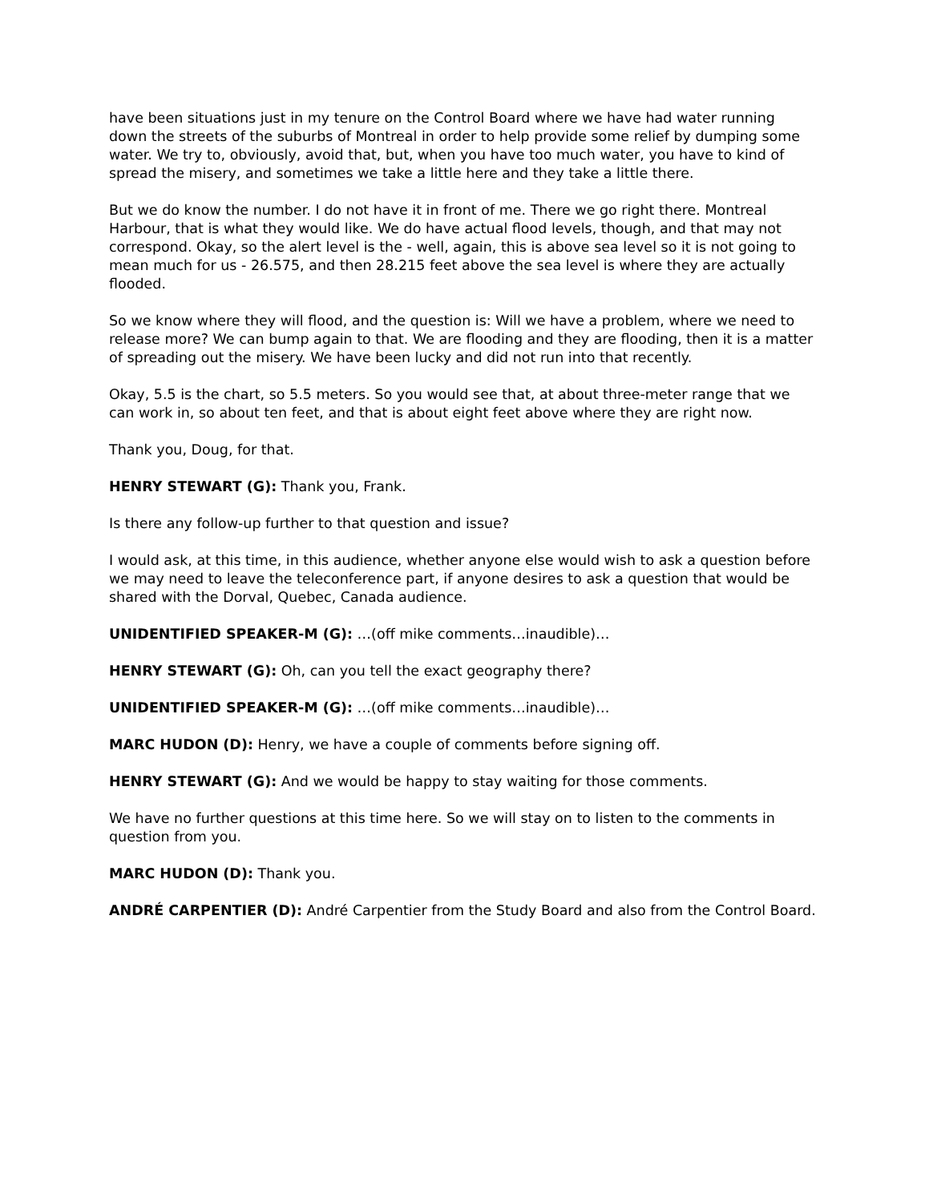have been situations just in my tenure on the Control Board where we have had water running down the streets of the suburbs of Montreal in order to help provide some relief by dumping some water. We try to, obviously, avoid that, but, when you have too much water, you have to kind of spread the misery, and sometimes we take a little here and they take a little there.
But we do know the number. I do not have it in front of me. There we go right there. Montreal Harbour, that is what they would like. We do have actual flood levels, though, and that may not correspond. Okay, so the alert level is the - well, again, this is above sea level so it is not going to mean much for us - 26.575, and then 28.215 feet above the sea level is where they are actually flooded.
So we know where they will flood, and the question is: Will we have a problem, where we need to release more? We can bump again to that. We are flooding and they are flooding, then it is a matter of spreading out the misery. We have been lucky and did not run into that recently.
Okay, 5.5 is the chart, so 5.5 meters. So you would see that, at about three-meter range that we can work in, so about ten feet, and that is about eight feet above where they are right now.
Thank you, Doug, for that.
HENRY STEWART (G): Thank you, Frank.
Is there any follow-up further to that question and issue?
I would ask, at this time, in this audience, whether anyone else would wish to ask a question before we may need to leave the teleconference part, if anyone desires to ask a question that would be shared with the Dorval, Quebec, Canada audience.
UNIDENTIFIED SPEAKER-M (G): …(off mike comments…inaudible)…
HENRY STEWART (G): Oh, can you tell the exact geography there?
UNIDENTIFIED SPEAKER-M (G): …(off mike comments…inaudible)…
MARC HUDON (D): Henry, we have a couple of comments before signing off.
HENRY STEWART (G): And we would be happy to stay waiting for those comments.
We have no further questions at this time here. So we will stay on to listen to the comments in question from you.
MARC HUDON (D): Thank you.
ANDRÉ CARPENTIER (D): André Carpentier from the Study Board and also from the Control Board.